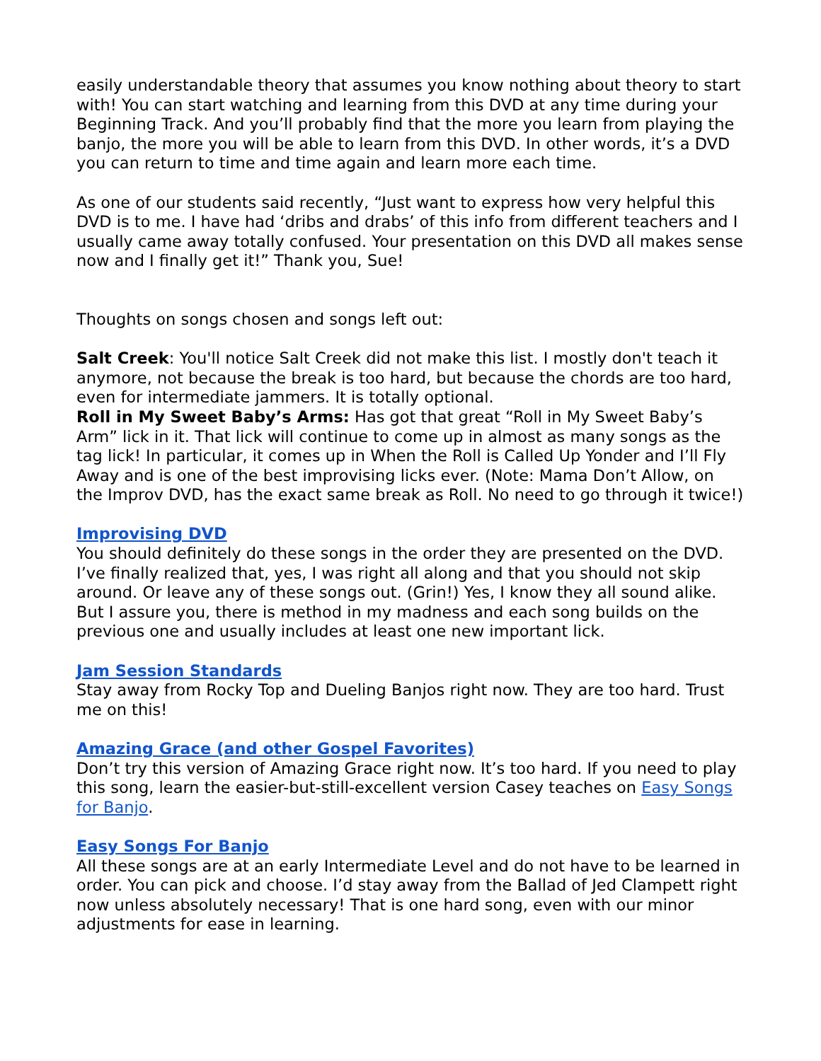easily understandable theory that assumes you know nothing about theory to start with! You can start watching and learning from this DVD at any time during your Beginning Track. And you’ll probably find that the more you learn from playing the banjo, the more you will be able to learn from this DVD. In other words, it’s a DVD you can return to time and time again and learn more each time.
As one of our students said recently, “Just want to express how very helpful this DVD is to me. I have had ‘dribs and drabs’ of this info from different teachers and I usually came away totally confused. Your presentation on this DVD all makes sense now and I finally get it!” Thank you, Sue!
Thoughts on songs chosen and songs left out:
Salt Creek: You'll notice Salt Creek did not make this list. I mostly don't teach it anymore, not because the break is too hard, but because the chords are too hard, even for intermediate jammers. It is totally optional.
Roll in My Sweet Baby’s Arms: Has got that great “Roll in My Sweet Baby’s Arm” lick in it. That lick will continue to come up in almost as many songs as the tag lick! In particular, it comes up in When the Roll is Called Up Yonder and I’ll Fly Away and is one of the best improvising licks ever. (Note: Mama Don’t Allow, on the Improv DVD, has the exact same break as Roll. No need to go through it twice!)
Improvising DVD
You should definitely do these songs in the order they are presented on the DVD. I’ve finally realized that, yes, I was right all along and that you should not skip around. Or leave any of these songs out. (Grin!) Yes, I know they all sound alike. But I assure you, there is method in my madness and each song builds on the previous one and usually includes at least one new important lick.
Jam Session Standards
Stay away from Rocky Top and Dueling Banjos right now. They are too hard. Trust me on this!
Amazing Grace (and other Gospel Favorites)
Don’t try this version of Amazing Grace right now. It’s too hard. If you need to play this song, learn the easier-but-still-excellent version Casey teaches on Easy Songs for Banjo.
Easy Songs For Banjo
All these songs are at an early Intermediate Level and do not have to be learned in order. You can pick and choose. I’d stay away from the Ballad of Jed Clampett right now unless absolutely necessary! That is one hard song, even with our minor adjustments for ease in learning.